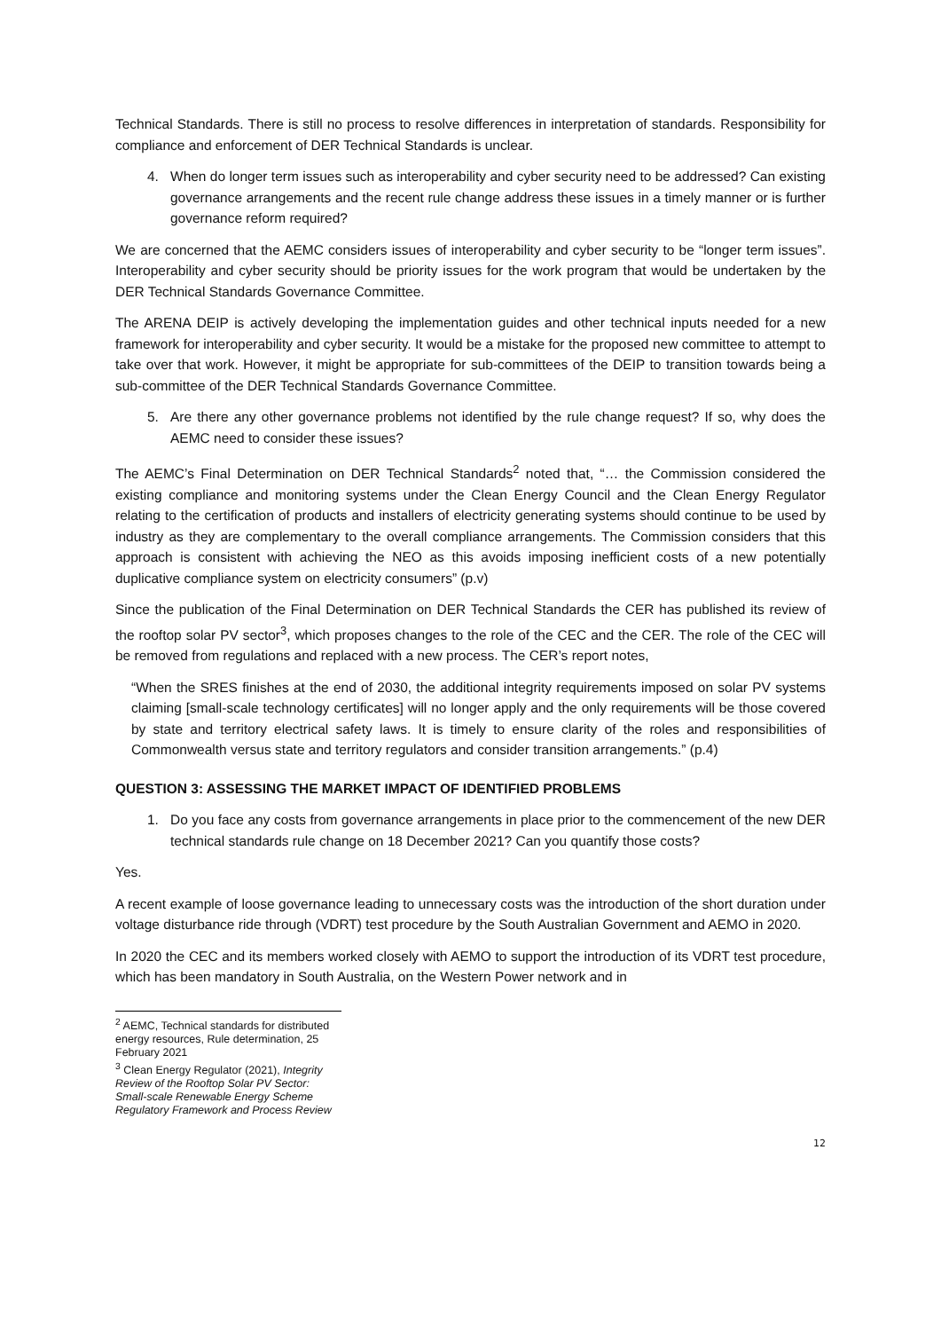Technical Standards. There is still no process to resolve differences in interpretation of standards. Responsibility for compliance and enforcement of DER Technical Standards is unclear.
4. When do longer term issues such as interoperability and cyber security need to be addressed? Can existing governance arrangements and the recent rule change address these issues in a timely manner or is further governance reform required?
We are concerned that the AEMC considers issues of interoperability and cyber security to be “longer term issues”. Interoperability and cyber security should be priority issues for the work program that would be undertaken by the DER Technical Standards Governance Committee.
The ARENA DEIP is actively developing the implementation guides and other technical inputs needed for a new framework for interoperability and cyber security. It would be a mistake for the proposed new committee to attempt to take over that work. However, it might be appropriate for sub-committees of the DEIP to transition towards being a sub-committee of the DER Technical Standards Governance Committee.
5. Are there any other governance problems not identified by the rule change request? If so, why does the AEMC need to consider these issues?
The AEMC’s Final Determination on DER Technical Standards<sup>2</sup> noted that, “… the Commission considered the existing compliance and monitoring systems under the Clean Energy Council and the Clean Energy Regulator relating to the certification of products and installers of electricity generating systems should continue to be used by industry as they are complementary to the overall compliance arrangements. The Commission considers that this approach is consistent with achieving the NEO as this avoids imposing inefficient costs of a new potentially duplicative compliance system on electricity consumers” (p.v)
Since the publication of the Final Determination on DER Technical Standards the CER has published its review of the rooftop solar PV sector<sup>3</sup>, which proposes changes to the role of the CEC and the CER. The role of the CEC will be removed from regulations and replaced with a new process. The CER’s report notes,
“When the SRES finishes at the end of 2030, the additional integrity requirements imposed on solar PV systems claiming [small-scale technology certificates] will no longer apply and the only requirements will be those covered by state and territory electrical safety laws. It is timely to ensure clarity of the roles and responsibilities of Commonwealth versus state and territory regulators and consider transition arrangements.” (p.4)
QUESTION 3: ASSESSING THE MARKET IMPACT OF IDENTIFIED PROBLEMS
1. Do you face any costs from governance arrangements in place prior to the commencement of the new DER technical standards rule change on 18 December 2021? Can you quantify those costs?
Yes.
A recent example of loose governance leading to unnecessary costs was the introduction of the short duration under voltage disturbance ride through (VDRT) test procedure by the South Australian Government and AEMO in 2020.
In 2020 the CEC and its members worked closely with AEMO to support the introduction of its VDRT test procedure, which has been mandatory in South Australia, on the Western Power network and in
<sup>2</sup> AEMC, Technical standards for distributed energy resources, Rule determination, 25 February 2021
<sup>3</sup> Clean Energy Regulator (2021), Integrity Review of the Rooftop Solar PV Sector: Small-scale Renewable Energy Scheme Regulatory Framework and Process Review
12